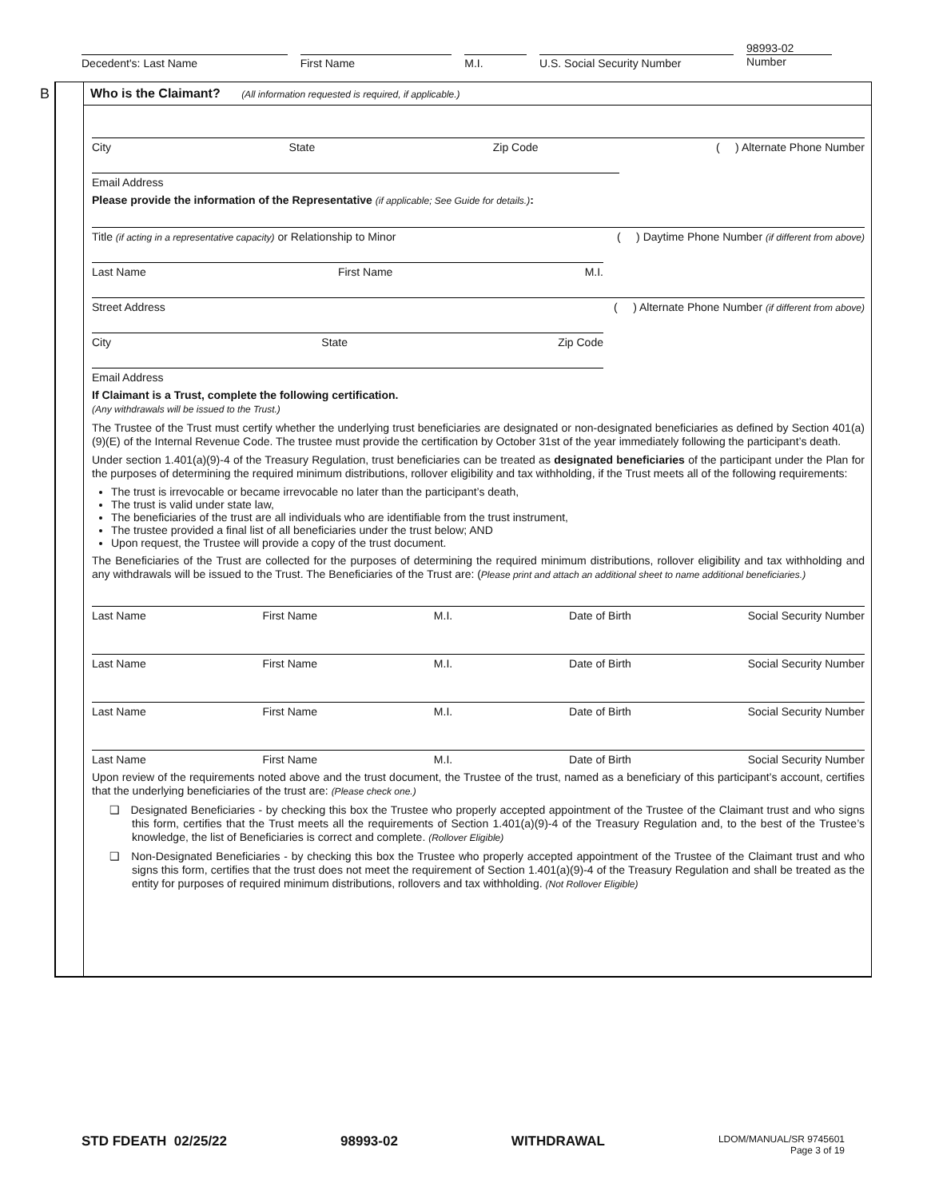Decedent's: Last Name First Name M.I. U.S. Social Security Number
98993-02
Number
B
Who is the Claimant? (All information requested is required, if applicable.)
City State Zip Code ( ) Alternate Phone Number
Email Address
Please provide the information of the Representative (if applicable; See Guide for details.):
Title (if acting in a representative capacity) or Relationship to Minor ( ) Daytime Phone Number (if different from above)
Last Name First Name M.I.
Street Address ( ) Alternate Phone Number (if different from above)
City State Zip Code
Email Address
If Claimant is a Trust, complete the following certification.
(Any withdrawals will be issued to the Trust.)
The Trustee of the Trust must certify whether the underlying trust beneficiaries are designated or non-designated beneficiaries as defined by Section 401(a)(9)(E) of the Internal Revenue Code. The trustee must provide the certification by October 31st of the year immediately following the participant’s death.
Under section 1.401(a)(9)-4 of the Treasury Regulation, trust beneficiaries can be treated as designated beneficiaries of the participant under the Plan for the purposes of determining the required minimum distributions, rollover eligibility and tax withholding, if the Trust meets all of the following requirements:
The trust is irrevocable or became irrevocable no later than the participant’s death,
The trust is valid under state law,
The beneficiaries of the trust are all individuals who are identifiable from the trust instrument,
The trustee provided a final list of all beneficiaries under the trust below; AND
Upon request, the Trustee will provide a copy of the trust document.
The Beneficiaries of the Trust are collected for the purposes of determining the required minimum distributions, rollover eligibility and tax withholding and any withdrawals will be issued to the Trust. The Beneficiaries of the Trust are: (Please print and attach an additional sheet to name additional beneficiaries.)
Last Name First Name M.I. Date of Birth Social Security Number
Last Name First Name M.I. Date of Birth Social Security Number
Last Name First Name M.I. Date of Birth Social Security Number
Last Name First Name M.I. Date of Birth Social Security Number
Upon review of the requirements noted above and the trust document, the Trustee of the trust, named as a beneficiary of this participant’s account, certifies that the underlying beneficiaries of the trust are: (Please check one.)
❑ Designated Beneficiaries - by checking this box the Trustee who properly accepted appointment of the Trustee of the Claimant trust and who signs this form, certifies that the Trust meets all the requirements of Section 1.401(a)(9)-4 of the Treasury Regulation and, to the best of the Trustee’s knowledge, the list of Beneficiaries is correct and complete. (Rollover Eligible)
❑ Non-Designated Beneficiaries - by checking this box the Trustee who properly accepted appointment of the Trustee of the Claimant trust and who signs this form, certifies that the trust does not meet the requirement of Section 1.401(a)(9)-4 of the Treasury Regulation and shall be treated as the entity for purposes of required minimum distributions, rollovers and tax withholding. (Not Rollover Eligible)
STD FDEATH 02/25/22 98993-02 WITHDRAWAL LDOM/MANUAL/SR 9745601
Page 3 of 19